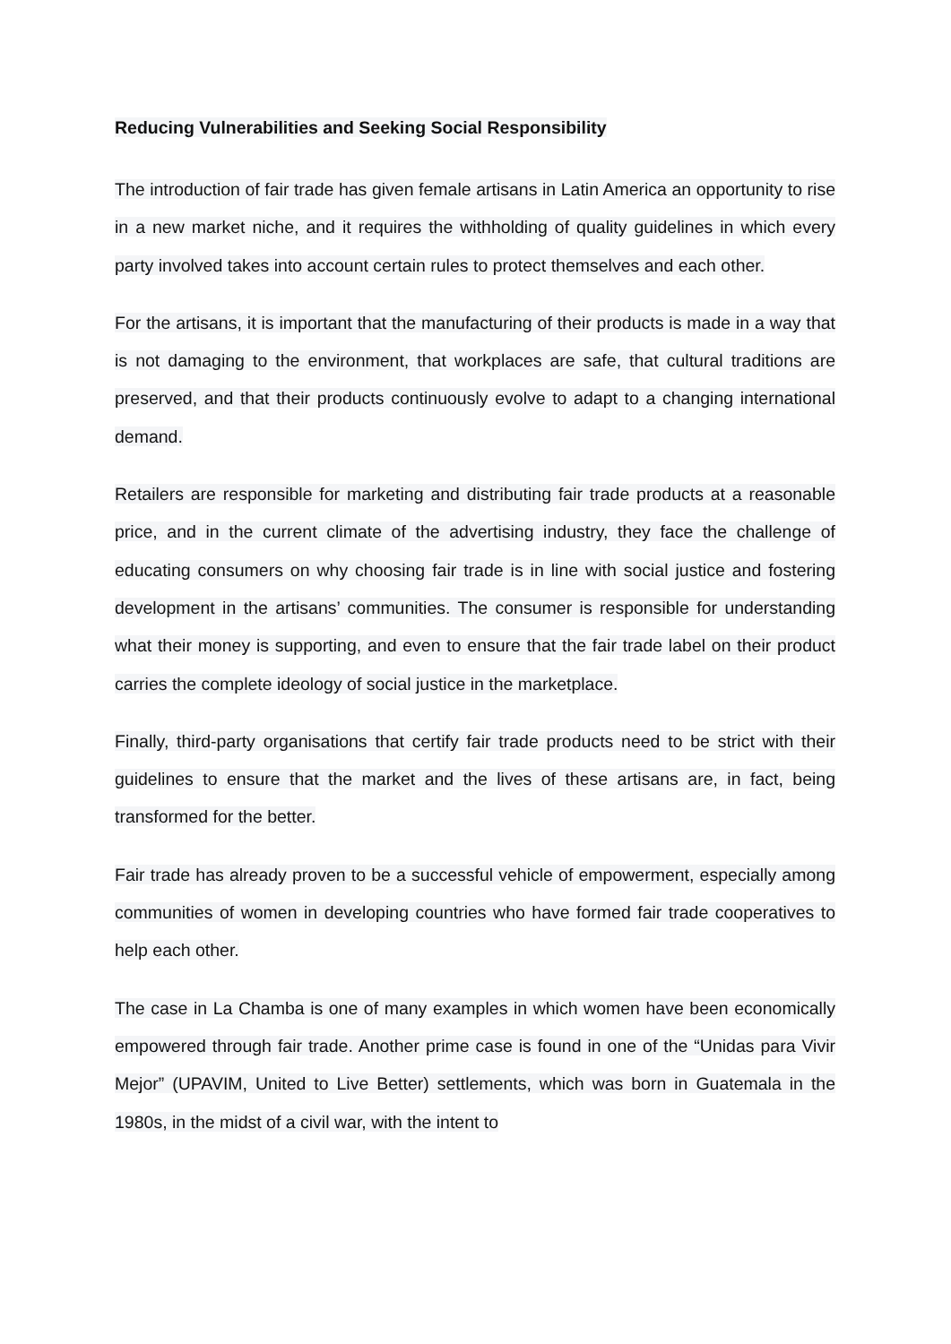Reducing Vulnerabilities and Seeking Social Responsibility
The introduction of fair trade has given female artisans in Latin America an opportunity to rise in a new market niche, and it requires the withholding of quality guidelines in which every party involved takes into account certain rules to protect themselves and each other.
For the artisans, it is important that the manufacturing of their products is made in a way that is not damaging to the environment, that workplaces are safe, that cultural traditions are preserved, and that their products continuously evolve to adapt to a changing international demand.
Retailers are responsible for marketing and distributing fair trade products at a reasonable price, and in the current climate of the advertising industry, they face the challenge of educating consumers on why choosing fair trade is in line with social justice and fostering development in the artisans’ communities. The consumer is responsible for understanding what their money is supporting, and even to ensure that the fair trade label on their product carries the complete ideology of social justice in the marketplace.
Finally, third-party organisations that certify fair trade products need to be strict with their guidelines to ensure that the market and the lives of these artisans are, in fact, being transformed for the better.
Fair trade has already proven to be a successful vehicle of empowerment, especially among communities of women in developing countries who have formed fair trade cooperatives to help each other.
The case in La Chamba is one of many examples in which women have been economically empowered through fair trade. Another prime case is found in one of the “Unidas para Vivir Mejor” (UPAVIM, United to Live Better) settlements, which was born in Guatemala in the 1980s, in the midst of a civil war, with the intent to